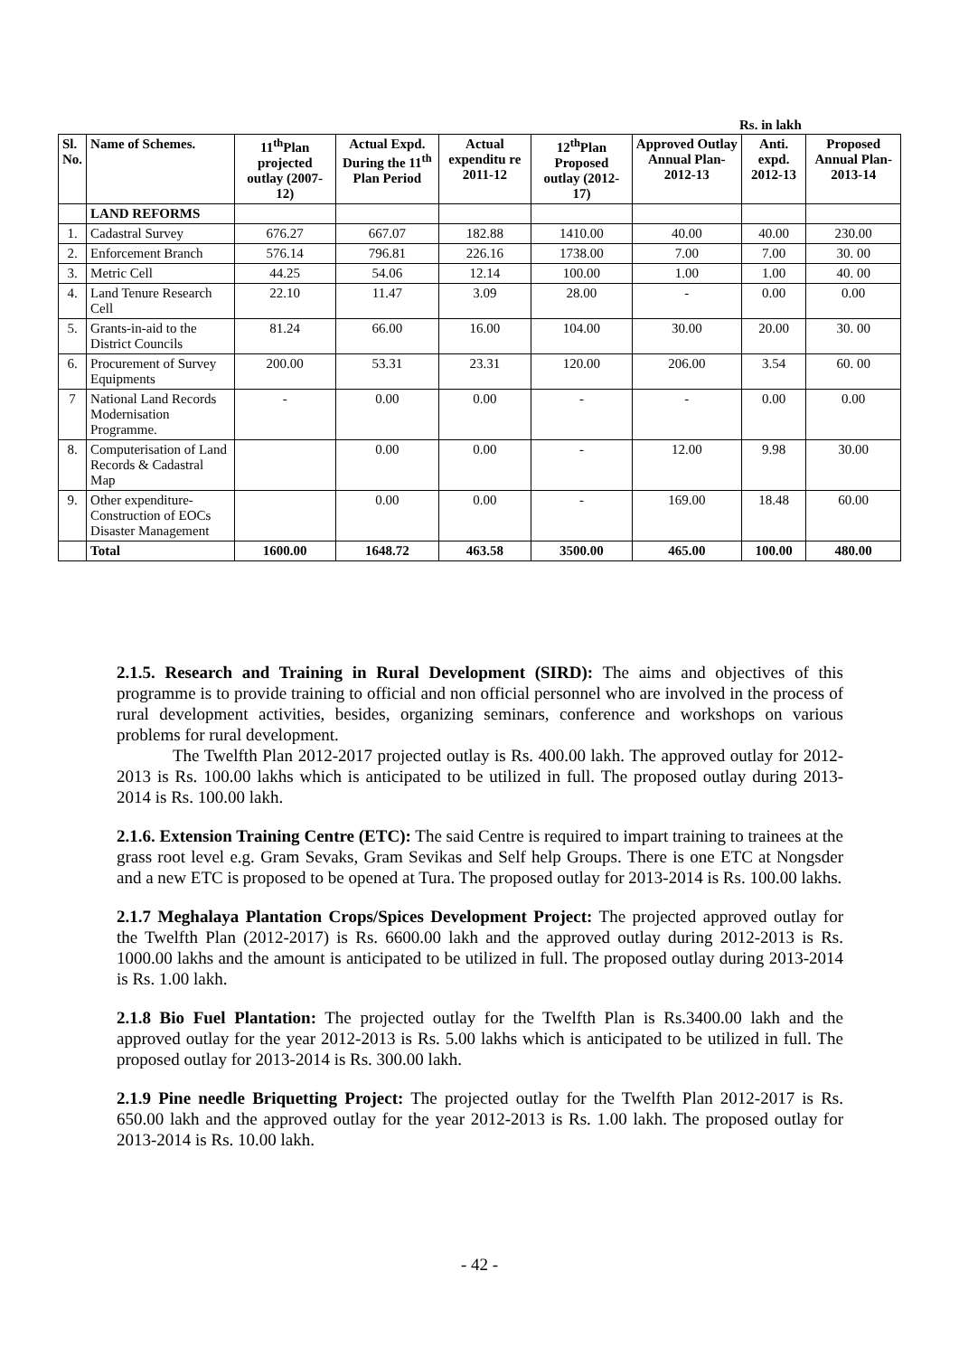Rs. in lakh
| Sl. No. | Name of Schemes. | 11<sup>th</sup>Plan projected outlay (2007-12) | Actual Expd. During the 11<sup>th</sup> Plan Period | Actual expenditu re 2011-12 | 12<sup>th</sup>Plan Proposed outlay (2012-17) | Approved Outlay Annual Plan-2012-13 | Anti. expd. 2012-13 | Proposed Annual Plan-2013-14 |
| --- | --- | --- | --- | --- | --- | --- | --- | --- |
| | LAND REFORMS | | | | | | | |
| 1. | Cadastral Survey | 676.27 | 667.07 | 182.88 | 1410.00 | 40.00 | 40.00 | 230.00 |
| 2. | Enforcement Branch | 576.14 | 796.81 | 226.16 | 1738.00 | 7.00 | 7.00 | 30. 00 |
| 3. | Metric Cell | 44.25 | 54.06 | 12.14 | 100.00 | 1.00 | 1.00 | 40. 00 |
| 4. | Land Tenure Research Cell | 22.10 | 11.47 | 3.09 | 28.00 | - | 0.00 | 0.00 |
| 5. | Grants-in-aid to the District Councils | 81.24 | 66.00 | 16.00 | 104.00 | 30.00 | 20.00 | 30. 00 |
| 6. | Procurement of Survey Equipments | 200.00 | 53.31 | 23.31 | 120.00 | 206.00 | 3.54 | 60. 00 |
| 7 | National Land Records Modernisation Programme. | - | 0.00 | 0.00 | - | - | 0.00 | 0.00 |
| 8. | Computerisation of Land Records & Cadastral Map | | 0.00 | 0.00 | - | 12.00 | 9.98 | 30.00 |
| 9. | Other expenditure- Construction of EOCs Disaster Management | | 0.00 | 0.00 | - | 169.00 | 18.48 | 60.00 |
| | Total | 1600.00 | 1648.72 | 463.58 | 3500.00 | 465.00 | 100.00 | 480.00 |
2.1.5. Research and Training in Rural Development (SIRD): The aims and objectives of this programme is to provide training to official and non official personnel who are involved in the process of rural development activities, besides, organizing seminars, conference and workshops on various problems for rural development.
The Twelfth Plan 2012-2017 projected outlay is Rs. 400.00 lakh. The approved outlay for 2012-2013 is Rs. 100.00 lakhs which is anticipated to be utilized in full. The proposed outlay during 2013-2014 is Rs. 100.00 lakh.
2.1.6. Extension Training Centre (ETC): The said Centre is required to impart training to trainees at the grass root level e.g. Gram Sevaks, Gram Sevikas and Self help Groups. There is one ETC at Nongsder and a new ETC is proposed to be opened at Tura. The proposed outlay for 2013-2014 is Rs. 100.00 lakhs.
2.1.7 Meghalaya Plantation Crops/Spices Development Project: The projected approved outlay for the Twelfth Plan (2012-2017) is Rs. 6600.00 lakh and the approved outlay during 2012-2013 is Rs. 1000.00 lakhs and the amount is anticipated to be utilized in full. The proposed outlay during 2013-2014 is Rs. 1.00 lakh.
2.1.8 Bio Fuel Plantation: The projected outlay for the Twelfth Plan is Rs.3400.00 lakh and the approved outlay for the year 2012-2013 is Rs. 5.00 lakhs which is anticipated to be utilized in full. The proposed outlay for 2013-2014 is Rs. 300.00 lakh.
2.1.9 Pine needle Briquetting Project: The projected outlay for the Twelfth Plan 2012-2017 is Rs. 650.00 lakh and the approved outlay for the year 2012-2013 is Rs. 1.00 lakh. The proposed outlay for 2013-2014 is Rs. 10.00 lakh.
- 42 -